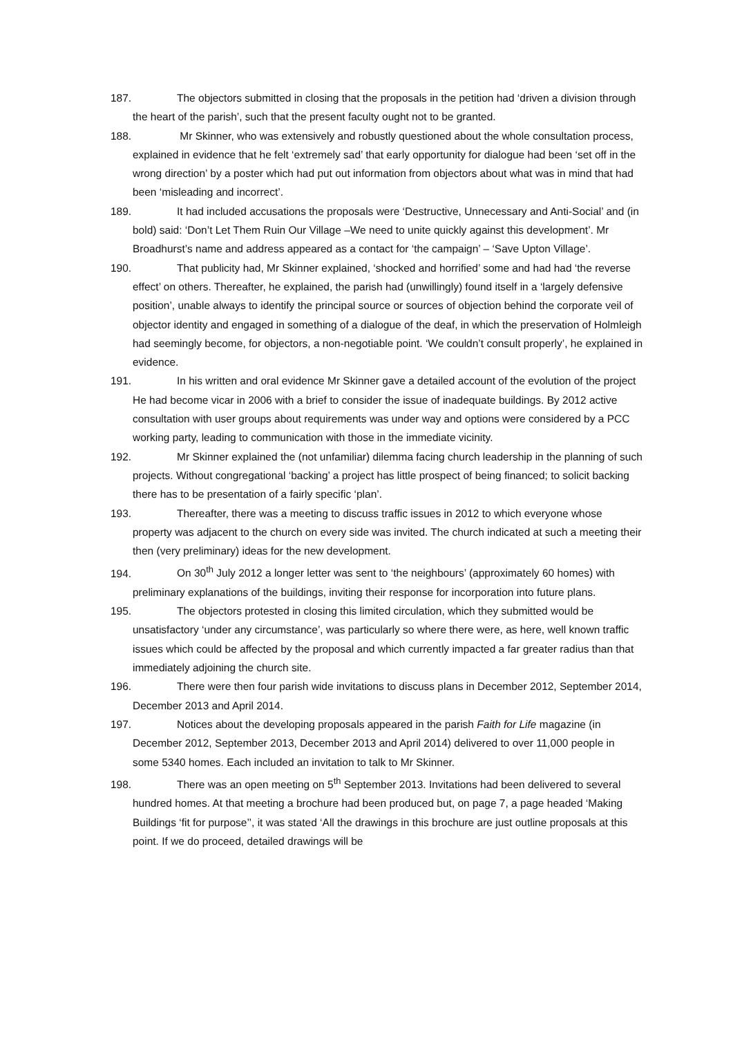187. The objectors submitted in closing that the proposals in the petition had ‘driven a division through the heart of the parish’, such that the present faculty ought not to be granted.
188. Mr Skinner, who was extensively and robustly questioned about the whole consultation process, explained in evidence that he felt ‘extremely sad’ that early opportunity for dialogue had been ‘set off in the wrong direction’ by a poster which had put out information from objectors about what was in mind that had been ‘misleading and incorrect’.
189. It had included accusations the proposals were ‘Destructive, Unnecessary and Anti-Social’ and (in bold) said: ‘Don’t Let Them Ruin Our Village –We need to unite quickly against this development’. Mr Broadhurst’s name and address appeared as a contact for ‘the campaign’ – ‘Save Upton Village’.
190. That publicity had, Mr Skinner explained, ‘shocked and horrified’ some and had had ‘the reverse effect’ on others. Thereafter, he explained, the parish had (unwillingly) found itself in a ‘largely defensive position’, unable always to identify the principal source or sources of objection behind the corporate veil of objector identity and engaged in something of a dialogue of the deaf, in which the preservation of Holmleigh had seemingly become, for objectors, a non-negotiable point. ‘We couldn’t consult properly’, he explained in evidence.
191. In his written and oral evidence Mr Skinner gave a detailed account of the evolution of the project He had become vicar in 2006 with a brief to consider the issue of inadequate buildings. By 2012 active consultation with user groups about requirements was under way and options were considered by a PCC working party, leading to communication with those in the immediate vicinity.
192. Mr Skinner explained the (not unfamiliar) dilemma facing church leadership in the planning of such projects. Without congregational ‘backing’ a project has little prospect of being financed; to solicit backing there has to be presentation of a fairly specific ‘plan’.
193. Thereafter, there was a meeting to discuss traffic issues in 2012 to which everyone whose property was adjacent to the church on every side was invited. The church indicated at such a meeting their then (very preliminary) ideas for the new development.
194. On 30<sup>th</sup> July 2012 a longer letter was sent to ‘the neighbours’ (approximately 60 homes) with preliminary explanations of the buildings, inviting their response for incorporation into future plans.
195. The objectors protested in closing this limited circulation, which they submitted would be unsatisfactory ‘under any circumstance’, was particularly so where there were, as here, well known traffic issues which could be affected by the proposal and which currently impacted a far greater radius than that immediately adjoining the church site.
196. There were then four parish wide invitations to discuss plans in December 2012, September 2014, December 2013 and April 2014.
197. Notices about the developing proposals appeared in the parish Faith for Life magazine (in December 2012, September 2013, December 2013 and April 2014) delivered to over 11,000 people in some 5340 homes. Each included an invitation to talk to Mr Skinner.
198. There was an open meeting on 5<sup>th</sup> September 2013. Invitations had been delivered to several hundred homes. At that meeting a brochure had been produced but, on page 7, a page headed ‘Making Buildings ‘fit for purpose’’, it was stated ‘All the drawings in this brochure are just outline proposals at this point. If we do proceed, detailed drawings will be